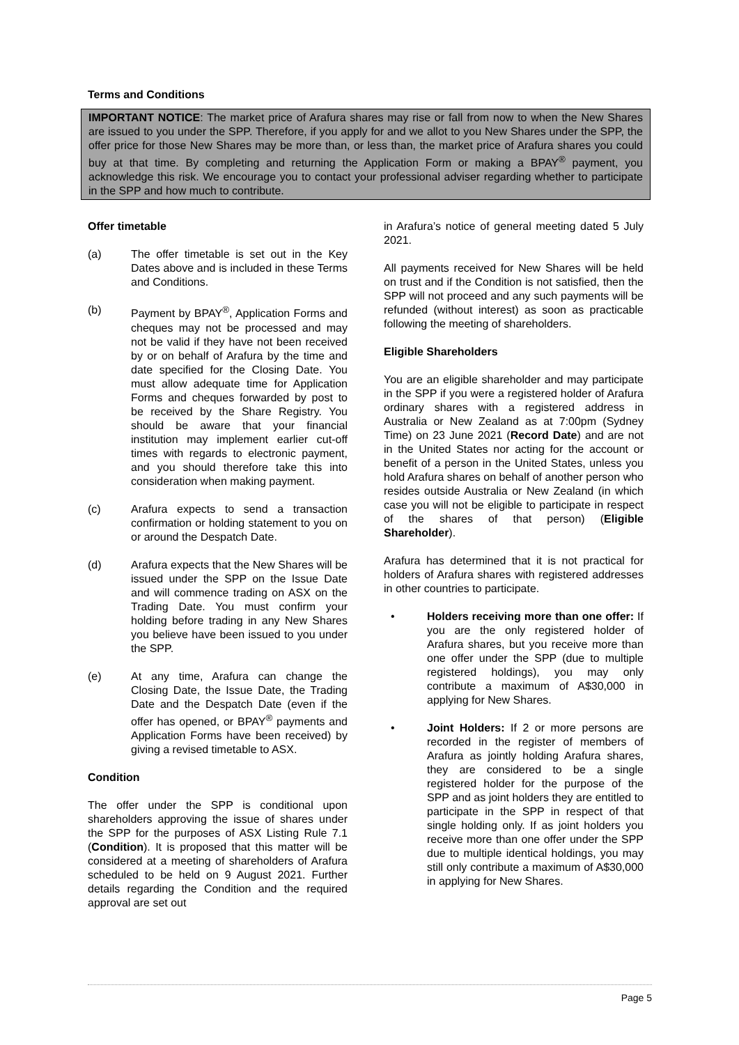Terms and Conditions
IMPORTANT NOTICE: The market price of Arafura shares may rise or fall from now to when the New Shares are issued to you under the SPP. Therefore, if you apply for and we allot to you New Shares under the SPP, the offer price for those New Shares may be more than, or less than, the market price of Arafura shares you could buy at that time. By completing and returning the Application Form or making a BPAY<sup>®</sup> payment, you acknowledge this risk. We encourage you to contact your professional adviser regarding whether to participate in the SPP and how much to contribute.
Offer timetable
(a) The offer timetable is set out in the Key Dates above and is included in these Terms and Conditions.
(b) Payment by BPAY<sup>®</sup>, Application Forms and cheques may not be processed and may not be valid if they have not been received by or on behalf of Arafura by the time and date specified for the Closing Date. You must allow adequate time for Application Forms and cheques forwarded by post to be received by the Share Registry. You should be aware that your financial institution may implement earlier cut-off times with regards to electronic payment, and you should therefore take this into consideration when making payment.
(c) Arafura expects to send a transaction confirmation or holding statement to you on or around the Despatch Date.
(d) Arafura expects that the New Shares will be issued under the SPP on the Issue Date and will commence trading on ASX on the Trading Date. You must confirm your holding before trading in any New Shares you believe have been issued to you under the SPP.
(e) At any time, Arafura can change the Closing Date, the Issue Date, the Trading Date and the Despatch Date (even if the offer has opened, or BPAY<sup>®</sup> payments and Application Forms have been received) by giving a revised timetable to ASX.
Condition
The offer under the SPP is conditional upon shareholders approving the issue of shares under the SPP for the purposes of ASX Listing Rule 7.1 (Condition). It is proposed that this matter will be considered at a meeting of shareholders of Arafura scheduled to be held on 9 August 2021. Further details regarding the Condition and the required approval are set out
in Arafura’s notice of general meeting dated 5 July 2021.
All payments received for New Shares will be held on trust and if the Condition is not satisfied, then the SPP will not proceed and any such payments will be refunded (without interest) as soon as practicable following the meeting of shareholders.
Eligible Shareholders
You are an eligible shareholder and may participate in the SPP if you were a registered holder of Arafura ordinary shares with a registered address in Australia or New Zealand as at 7:00pm (Sydney Time) on 23 June 2021 (Record Date) and are not in the United States nor acting for the account or benefit of a person in the United States, unless you hold Arafura shares on behalf of another person who resides outside Australia or New Zealand (in which case you will not be eligible to participate in respect of the shares of that person) (Eligible Shareholder).
Arafura has determined that it is not practical for holders of Arafura shares with registered addresses in other countries to participate.
• Holders receiving more than one offer: If you are the only registered holder of Arafura shares, but you receive more than one offer under the SPP (due to multiple registered holdings), you may only contribute a maximum of A$30,000 in applying for New Shares.
• Joint Holders: If 2 or more persons are recorded in the register of members of Arafura as jointly holding Arafura shares, they are considered to be a single registered holder for the purpose of the SPP and as joint holders they are entitled to participate in the SPP in respect of that single holding only. If as joint holders you receive more than one offer under the SPP due to multiple identical holdings, you may still only contribute a maximum of A$30,000 in applying for New Shares.
Page 5